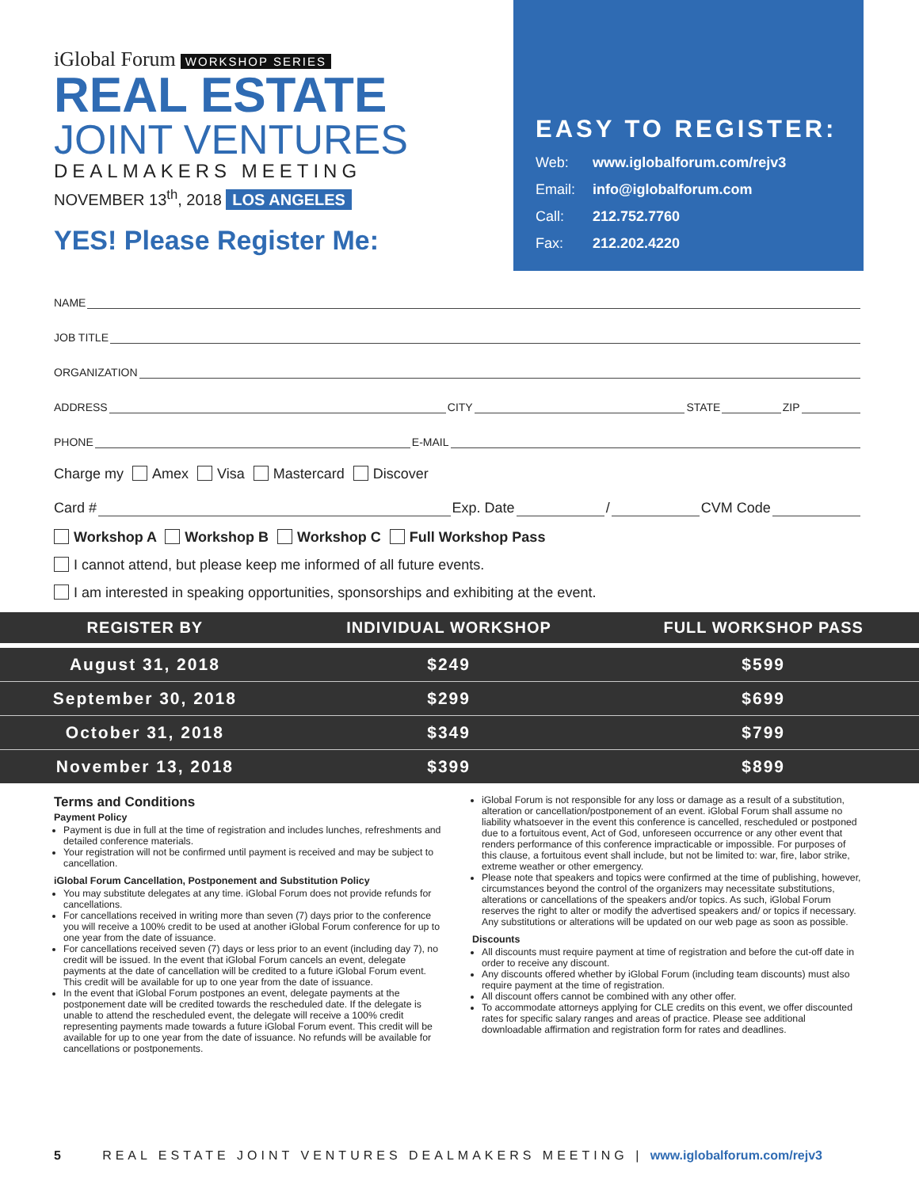iGlobal Forum WORKSHOP SERIES
REAL ESTATE
JOINT VENTURES
DEALMAKERS MEETING
NOVEMBER 13<sup>th</sup>, 2018 LOS ANGELES
YES! Please Register Me:
EASY TO REGISTER:
Web: www.iglobalforum.com/rejv3
Email: info@iglobalforum.com
Call: 212.752.7760
Fax: 212.202.4220
NAME
JOB TITLE
ORGANIZATION
ADDRESS CITY STATE ZIP
PHONE E-MAIL
Charge my Amex Visa Mastercard Discover
Card # Exp. Date / CVM Code
Workshop A Workshop B Workshop C Full Workshop Pass
I cannot attend, but please keep me informed of all future events.
I am interested in speaking opportunities, sponsorships and exhibiting at the event.
| REGISTER BY | INDIVIDUAL WORKSHOP | FULL WORKSHOP PASS |
| --- | --- | --- |
| August 31, 2018 | $249 | $599 |
| September 30, 2018 | $299 | $699 |
| October 31, 2018 | $349 | $799 |
| November 13, 2018 | $399 | $899 |
Terms and Conditions
Payment Policy
Payment is due in full at the time of registration and includes lunches, refreshments and detailed conference materials.
Your registration will not be confirmed until payment is received and may be subject to cancellation.
iGlobal Forum Cancellation, Postponement and Substitution Policy
You may substitute delegates at any time. iGlobal Forum does not provide refunds for cancellations.
For cancellations received in writing more than seven (7) days prior to the conference you will receive a 100% credit to be used at another iGlobal Forum conference for up to one year from the date of issuance.
For cancellations received seven (7) days or less prior to an event (including day 7), no credit will be issued. In the event that iGlobal Forum cancels an event, delegate payments at the date of cancellation will be credited to a future iGlobal Forum event. This credit will be available for up to one year from the date of issuance.
In the event that iGlobal Forum postpones an event, delegate payments at the postponement date will be credited towards the rescheduled date. If the delegate is unable to attend the rescheduled event, the delegate will receive a 100% credit representing payments made towards a future iGlobal Forum event. This credit will be available for up to one year from the date of issuance. No refunds will be available for cancellations or postponements.
iGlobal Forum is not responsible for any loss or damage as a result of a substitution, alteration or cancellation/postponement of an event. iGlobal Forum shall assume no liability whatsoever in the event this conference is cancelled, rescheduled or postponed due to a fortuitous event, Act of God, unforeseen occurrence or any other event that renders performance of this conference impracticable or impossible. For purposes of this clause, a fortuitous event shall include, but not be limited to: war, fire, labor strike, extreme weather or other emergency.
Please note that speakers and topics were confirmed at the time of publishing, however, circumstances beyond the control of the organizers may necessitate substitutions, alterations or cancellations of the speakers and/or topics. As such, iGlobal Forum reserves the right to alter or modify the advertised speakers and/ or topics if necessary. Any substitutions or alterations will be updated on our web page as soon as possible.
Discounts
All discounts must require payment at time of registration and before the cut-off date in order to receive any discount.
Any discounts offered whether by iGlobal Forum (including team discounts) must also require payment at the time of registration.
All discount offers cannot be combined with any other offer.
To accommodate attorneys applying for CLE credits on this event, we offer discounted rates for specific salary ranges and areas of practice. Please see additional downloadable affirmation and registration form for rates and deadlines.
5 REAL ESTATE JOINT VENTURES DEALMAKERS MEETING | www.iglobalforum.com/rejv3